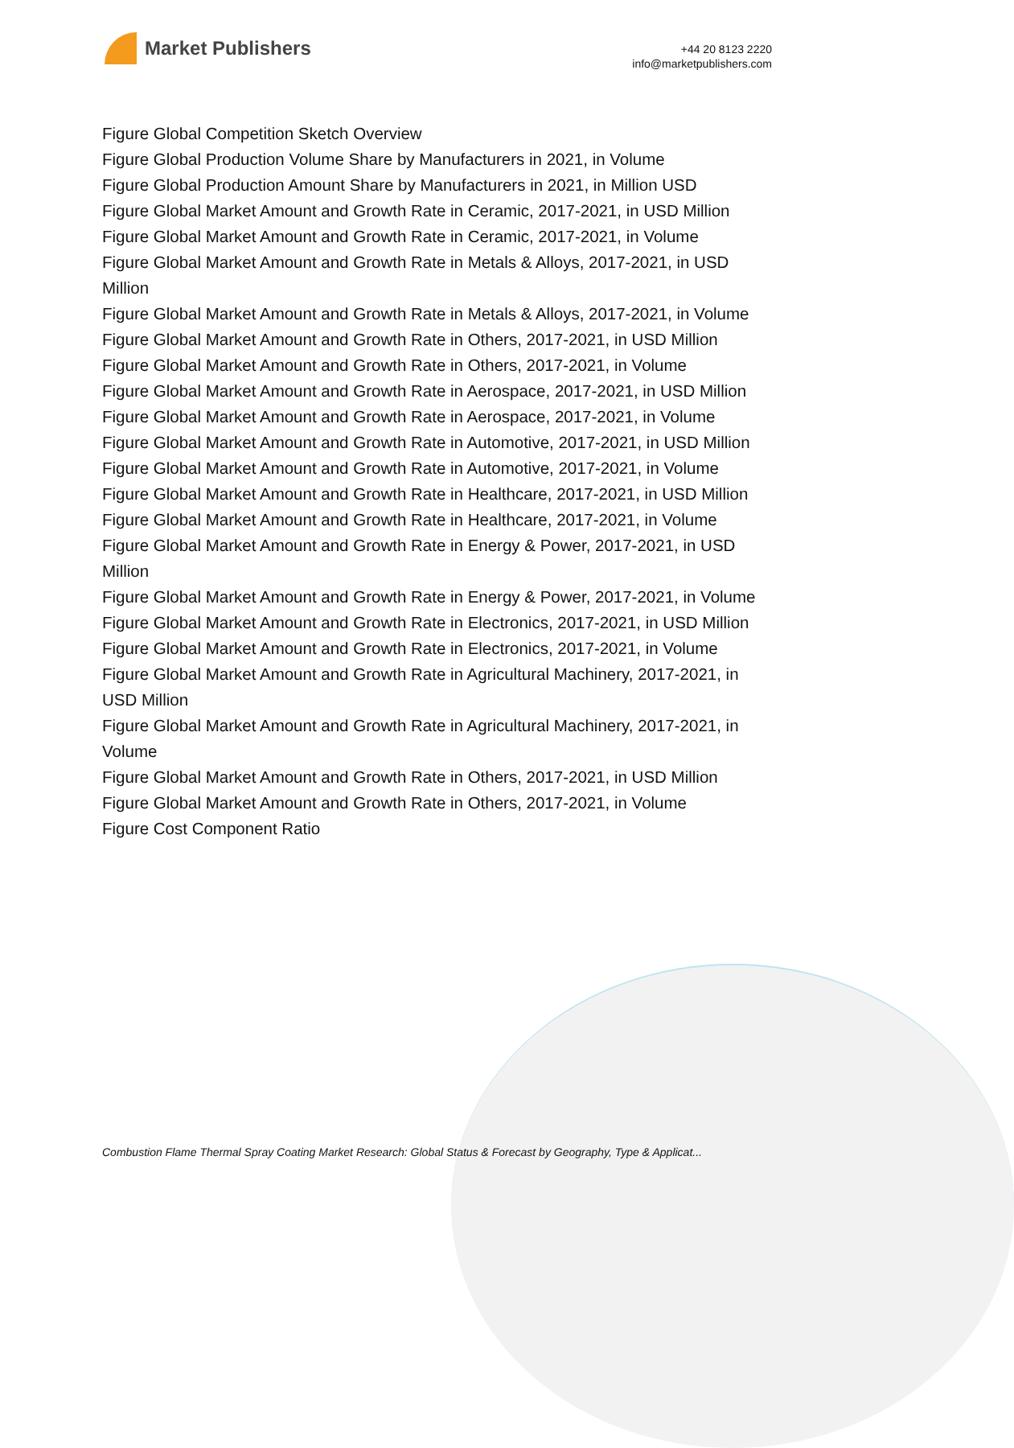Market Publishers
+44 20 8123 2220
info@marketpublishers.com
Figure Global Competition Sketch Overview
Figure Global Production Volume Share by Manufacturers in 2021, in Volume
Figure Global Production Amount Share by Manufacturers in 2021, in Million USD
Figure Global Market Amount and Growth Rate in Ceramic, 2017-2021, in USD Million
Figure Global Market Amount and Growth Rate in Ceramic, 2017-2021, in Volume
Figure Global Market Amount and Growth Rate in Metals & Alloys, 2017-2021, in USD Million
Figure Global Market Amount and Growth Rate in Metals & Alloys, 2017-2021, in Volume
Figure Global Market Amount and Growth Rate in Others, 2017-2021, in USD Million
Figure Global Market Amount and Growth Rate in Others, 2017-2021, in Volume
Figure Global Market Amount and Growth Rate in Aerospace, 2017-2021, in USD Million
Figure Global Market Amount and Growth Rate in Aerospace, 2017-2021, in Volume
Figure Global Market Amount and Growth Rate in Automotive, 2017-2021, in USD Million
Figure Global Market Amount and Growth Rate in Automotive, 2017-2021, in Volume
Figure Global Market Amount and Growth Rate in Healthcare, 2017-2021, in USD Million
Figure Global Market Amount and Growth Rate in Healthcare, 2017-2021, in Volume
Figure Global Market Amount and Growth Rate in Energy & Power, 2017-2021, in USD Million
Figure Global Market Amount and Growth Rate in Energy & Power, 2017-2021, in Volume
Figure Global Market Amount and Growth Rate in Electronics, 2017-2021, in USD Million
Figure Global Market Amount and Growth Rate in Electronics, 2017-2021, in Volume
Figure Global Market Amount and Growth Rate in Agricultural Machinery, 2017-2021, in USD Million
Figure Global Market Amount and Growth Rate in Agricultural Machinery, 2017-2021, in Volume
Figure Global Market Amount and Growth Rate in Others, 2017-2021, in USD Million
Figure Global Market Amount and Growth Rate in Others, 2017-2021, in Volume
Figure Cost Component Ratio
Combustion Flame Thermal Spray Coating Market Research: Global Status & Forecast by Geography, Type & Applicat...